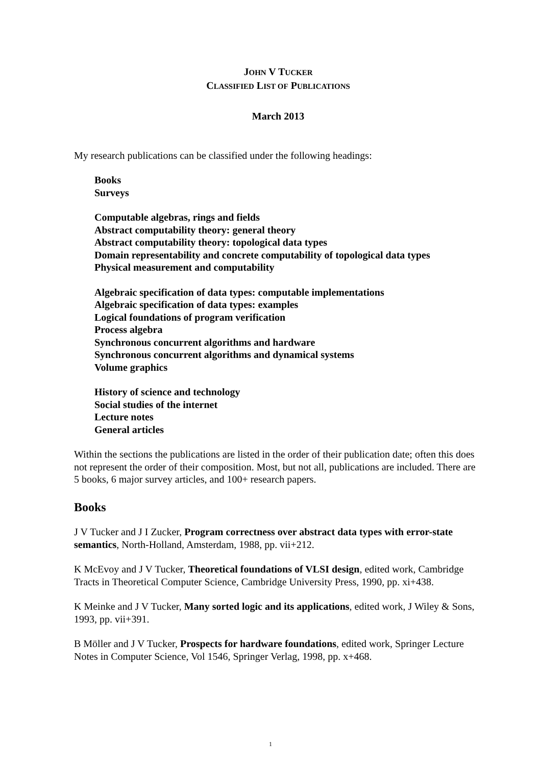JOHN V TUCKER
CLASSIFIED LIST OF PUBLICATIONS
March 2013
My research publications can be classified under the following headings:
Books
Surveys
Computable algebras, rings and fields
Abstract computability theory: general theory
Abstract computability theory: topological data types
Domain representability and concrete computability of topological data types
Physical measurement and computability
Algebraic specification of data types: computable implementations
Algebraic specification of data types: examples
Logical foundations of program verification
Process algebra
Synchronous concurrent algorithms and hardware
Synchronous concurrent algorithms and dynamical systems
Volume graphics
History of science and technology
Social studies of the internet
Lecture notes
General articles
Within the sections the publications are listed in the order of their publication date; often this does not represent the order of their composition. Most, but not all, publications are included. There are 5 books, 6 major survey articles, and 100+ research papers.
Books
J V Tucker and J I Zucker, Program correctness over abstract data types with error-state semantics, North-Holland, Amsterdam, 1988, pp. vii+212.
K McEvoy and J V Tucker, Theoretical foundations of VLSI design, edited work, Cambridge Tracts in Theoretical Computer Science, Cambridge University Press, 1990, pp. xi+438.
K Meinke and J V Tucker, Many sorted logic and its applications, edited work, J Wiley & Sons, 1993, pp. vii+391.
B Möller and J V Tucker, Prospects for hardware foundations, edited work, Springer Lecture Notes in Computer Science, Vol 1546, Springer Verlag, 1998, pp. x+468.
1